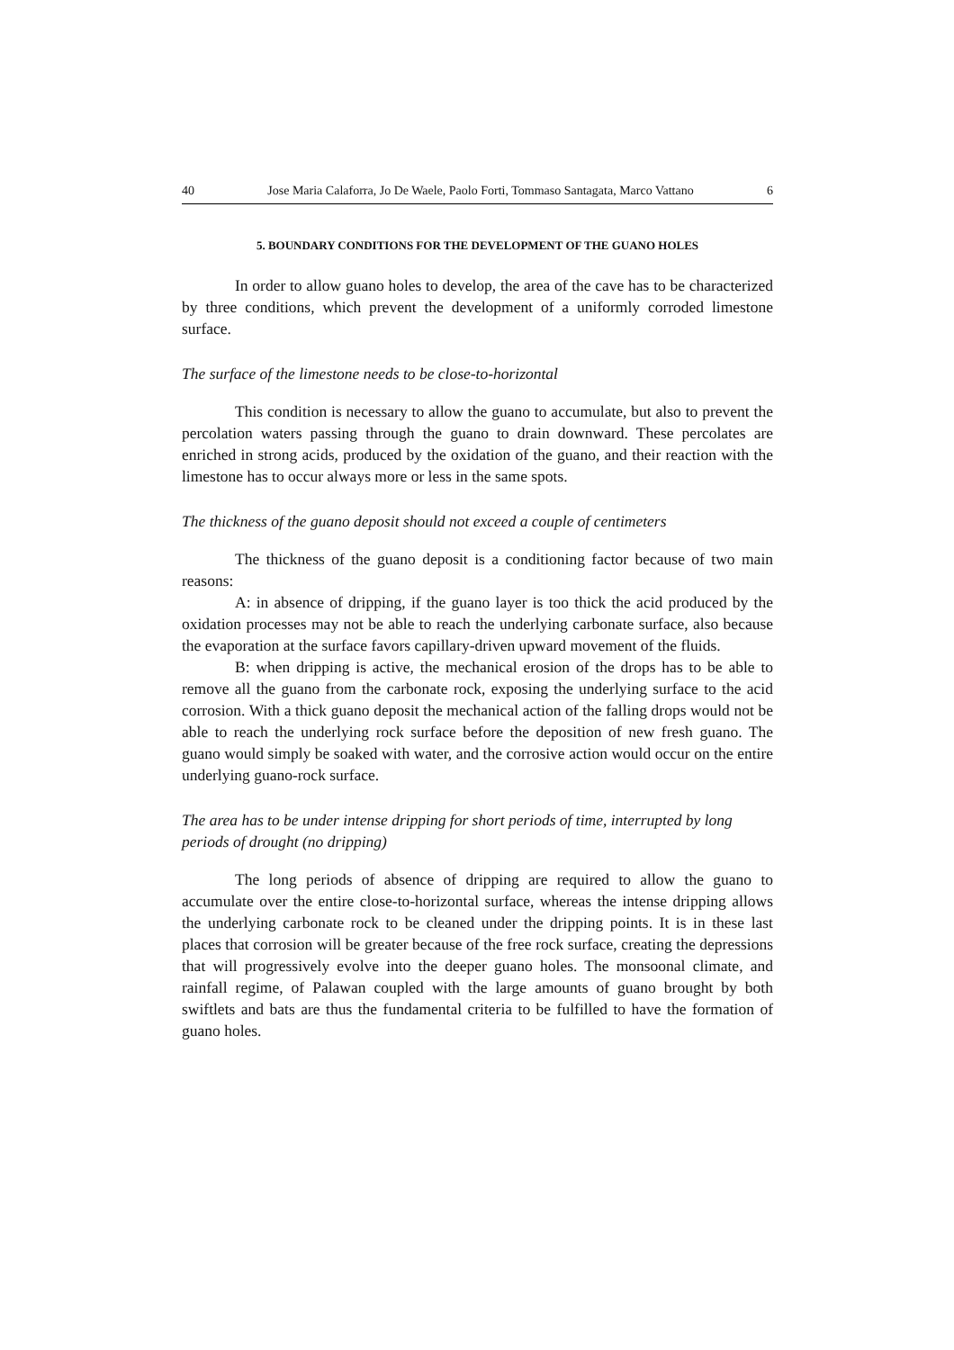40 Jose Maria Calaforra, Jo De Waele, Paolo Forti, Tommaso Santagata, Marco Vattano 6
5. BOUNDARY CONDITIONS FOR THE DEVELOPMENT OF THE GUANO HOLES
In order to allow guano holes to develop, the area of the cave has to be characterized by three conditions, which prevent the development of a uniformly corroded limestone surface.
The surface of the limestone needs to be close-to-horizontal
This condition is necessary to allow the guano to accumulate, but also to prevent the percolation waters passing through the guano to drain downward. These percolates are enriched in strong acids, produced by the oxidation of the guano, and their reaction with the limestone has to occur always more or less in the same spots.
The thickness of the guano deposit should not exceed a couple of centimeters
The thickness of the guano deposit is a conditioning factor because of two main reasons:
A: in absence of dripping, if the guano layer is too thick the acid produced by the oxidation processes may not be able to reach the underlying carbonate surface, also because the evaporation at the surface favors capillary-driven upward movement of the fluids.
B: when dripping is active, the mechanical erosion of the drops has to be able to remove all the guano from the carbonate rock, exposing the underlying surface to the acid corrosion. With a thick guano deposit the mechanical action of the falling drops would not be able to reach the underlying rock surface before the deposition of new fresh guano. The guano would simply be soaked with water, and the corrosive action would occur on the entire underlying guano-rock surface.
The area has to be under intense dripping for short periods of time, interrupted by long periods of drought (no dripping)
The long periods of absence of dripping are required to allow the guano to accumulate over the entire close-to-horizontal surface, whereas the intense dripping allows the underlying carbonate rock to be cleaned under the dripping points. It is in these last places that corrosion will be greater because of the free rock surface, creating the depressions that will progressively evolve into the deeper guano holes. The monsoonal climate, and rainfall regime, of Palawan coupled with the large amounts of guano brought by both swiftlets and bats are thus the fundamental criteria to be fulfilled to have the formation of guano holes.